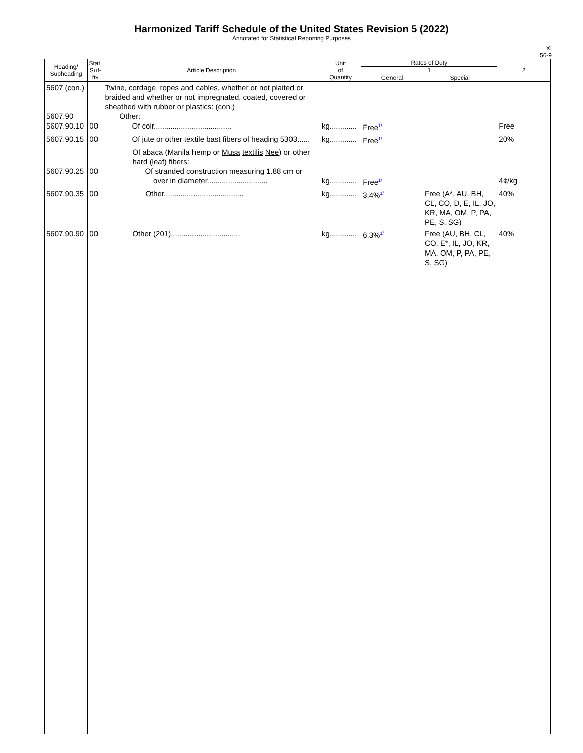Harmonized Tariff Schedule of the United States Revision 5 (2022)
Annotated for Statistical Reporting Purposes
XI
56-9
| Heading/ Subheading | Stat. Suf- fix | Article Description | Unit of Quantity | Rates of Duty | | 2 |
| --- | --- | --- | --- | --- | --- | --- |
| | | | | 1 | | |
| | | | | General | Special | |
| 5607 (con.) 5607.90 5607.90.10 | 00 | Twine, cordage, ropes and cables, whether or not plaited or braided and whether or not impregnated, coated, covered or sheathed with rubber or plastics: (con.) Other: Of coir..................................... | kg............. | Free<sup>1/</sup> | | Free |
| 5607.90.15 | 00 | Of jute or other textile bast fibers of heading 5303...... | kg............. | Free<sup>1/</sup> | | 20% |
| 5607.90.25 | 00 | Of abaca (Manila hemp or Musa textilis Nee ) or other hard (leaf) fibers: Of stranded construction measuring 1.88 cm or over in diameter............................. | kg............. | Free<sup>1/</sup> | | 4¢/kg |
| 5607.90.35 | 00 | Other...................................... | kg............. | 3.4%<sup>1/</sup> | Free (A*, AU, BH, CL, CO, D, E, IL, JO, KR, MA, OM, P, PA, PE, S, SG) | 40% |
| 5607.90.90 | 00 | Other (201)................................. | kg............. | 6.3%<sup>1/</sup> | Free (AU, BH, CL, CO, E*, IL, JO, KR, MA, OM, P, PA, PE, S, SG) | 40% |